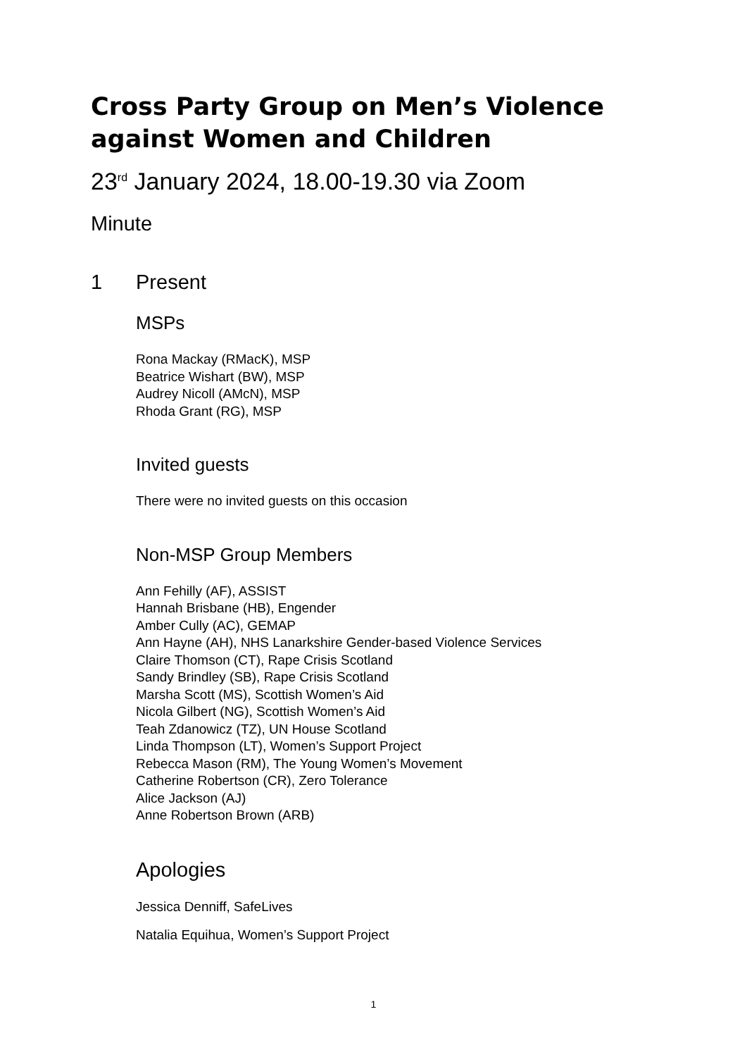Cross Party Group on Men’s Violence against Women and Children
23<sup>rd</sup> January 2024, 18.00-19.30 via Zoom
Minute
1 Present
MSPs
Rona Mackay (RMacK), MSP
Beatrice Wishart (BW), MSP
Audrey Nicoll (AMcN), MSP
Rhoda Grant (RG), MSP
Invited guests
There were no invited guests on this occasion
Non-MSP Group Members
Ann Fehilly (AF), ASSIST
Hannah Brisbane (HB), Engender
Amber Cully (AC), GEMAP
Ann Hayne (AH), NHS Lanarkshire Gender-based Violence Services
Claire Thomson (CT), Rape Crisis Scotland
Sandy Brindley (SB), Rape Crisis Scotland
Marsha Scott (MS), Scottish Women’s Aid
Nicola Gilbert (NG), Scottish Women’s Aid
Teah Zdanowicz (TZ), UN House Scotland
Linda Thompson (LT), Women’s Support Project
Rebecca Mason (RM), The Young Women’s Movement
Catherine Robertson (CR), Zero Tolerance
Alice Jackson (AJ)
Anne Robertson Brown (ARB)
Apologies
Jessica Denniff, SafeLives
Natalia Equihua, Women’s Support Project
1